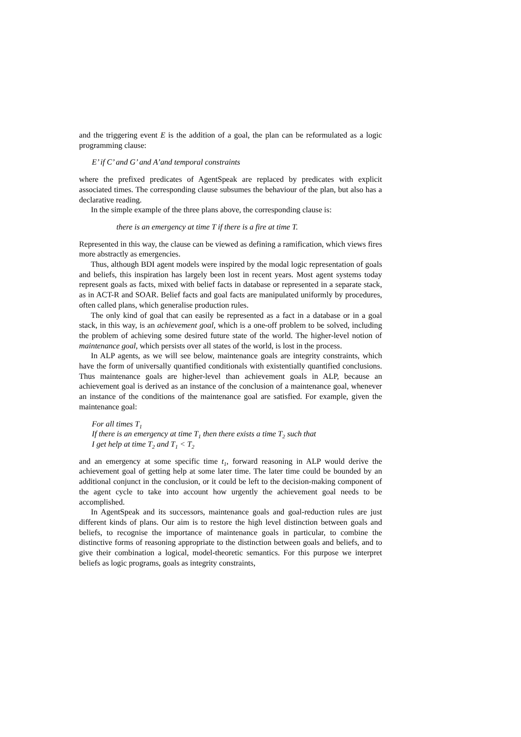and the triggering event E is the addition of a goal, the plan can be reformulated as a logic programming clause:
E’ if C’ and G’ and A’and temporal constraints
where the prefixed predicates of AgentSpeak are replaced by predicates with explicit associated times. The corresponding clause subsumes the behaviour of the plan, but also has a declarative reading.
In the simple example of the three plans above, the corresponding clause is:
there is an emergency at time T if there is a fire at time T.
Represented in this way, the clause can be viewed as defining a ramification, which views fires more abstractly as emergencies.
Thus, although BDI agent models were inspired by the modal logic representation of goals and beliefs, this inspiration has largely been lost in recent years. Most agent systems today represent goals as facts, mixed with belief facts in database or represented in a separate stack, as in ACT-R and SOAR. Belief facts and goal facts are manipulated uniformly by procedures, often called plans, which generalise production rules.
The only kind of goal that can easily be represented as a fact in a database or in a goal stack, in this way, is an achievement goal, which is a one-off problem to be solved, including the problem of achieving some desired future state of the world. The higher-level notion of maintenance goal, which persists over all states of the world, is lost in the process.
In ALP agents, as we will see below, maintenance goals are integrity constraints, which have the form of universally quantified conditionals with existentially quantified conclusions. Thus maintenance goals are higher-level than achievement goals in ALP, because an achievement goal is derived as an instance of the conclusion of a maintenance goal, whenever an instance of the conditions of the maintenance goal are satisfied. For example, given the maintenance goal:
For all times T<sub>1</sub>
If there is an emergency at time T<sub>1</sub> then there exists a time T<sub>2</sub> such that
I get help at time T<sub>2</sub> and T<sub>1</sub> < T<sub>2</sub>
and an emergency at some specific time t<sub>1</sub>, forward reasoning in ALP would derive the achievement goal of getting help at some later time. The later time could be bounded by an additional conjunct in the conclusion, or it could be left to the decision-making component of the agent cycle to take into account how urgently the achievement goal needs to be accomplished.
In AgentSpeak and its successors, maintenance goals and goal-reduction rules are just different kinds of plans. Our aim is to restore the high level distinction between goals and beliefs, to recognise the importance of maintenance goals in particular, to combine the distinctive forms of reasoning appropriate to the distinction between goals and beliefs, and to give their combination a logical, model-theoretic semantics. For this purpose we interpret beliefs as logic programs, goals as integrity constraints,